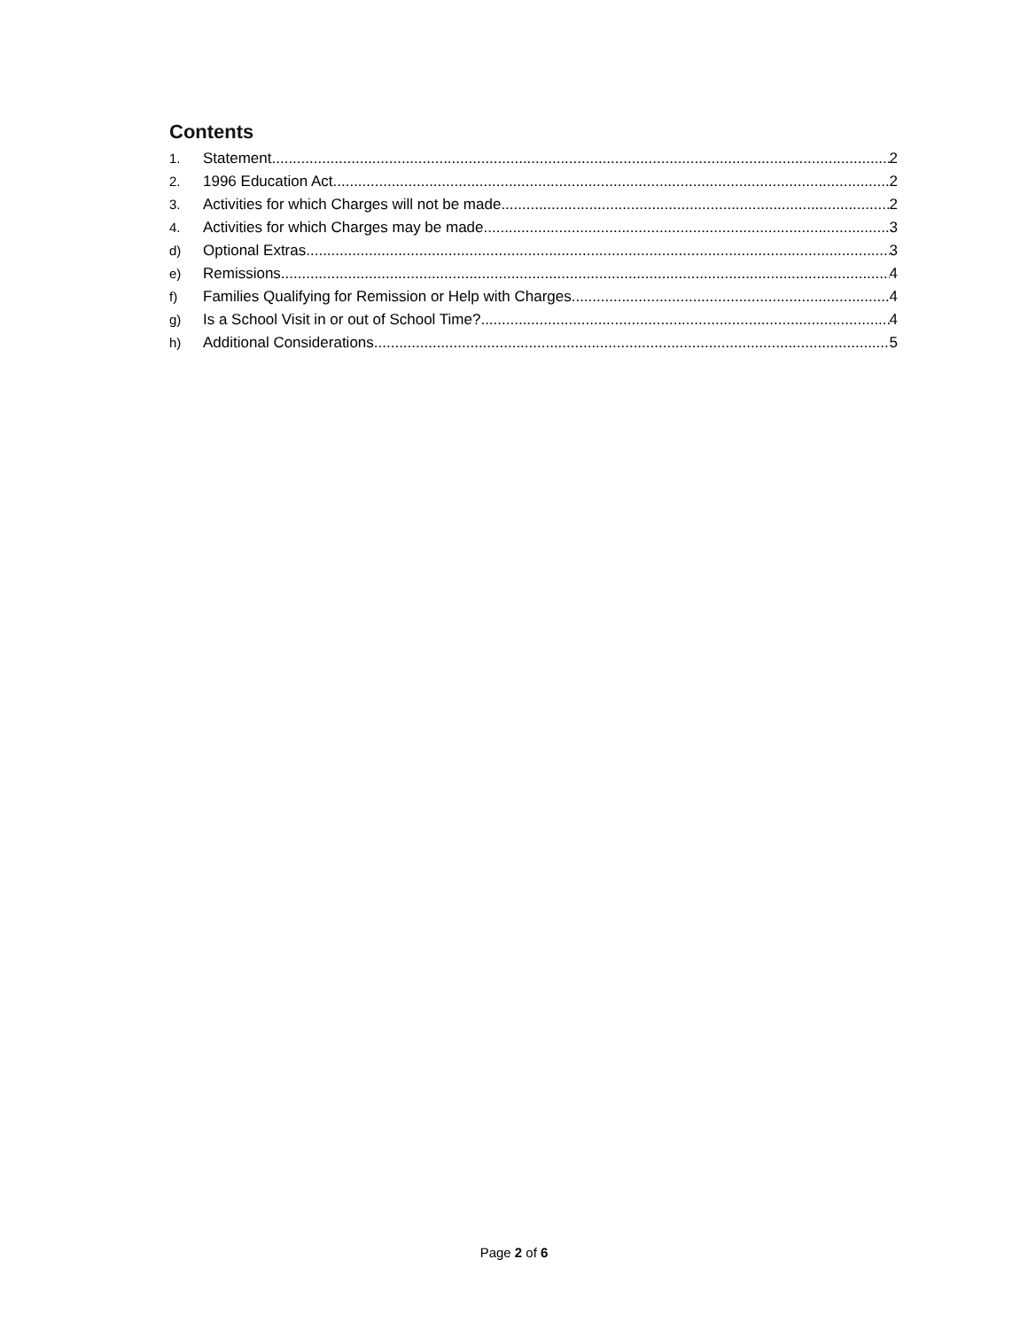Contents
1. Statement 2
2. 1996 Education Act 2
3. Activities for which Charges will not be made 2
4. Activities for which Charges may be made 3
d) Optional Extras 3
e) Remissions 4
f) Families Qualifying for Remission or Help with Charges 4
g) Is a School Visit in or out of School Time? 4
h) Additional Considerations 5
Page 2 of 6